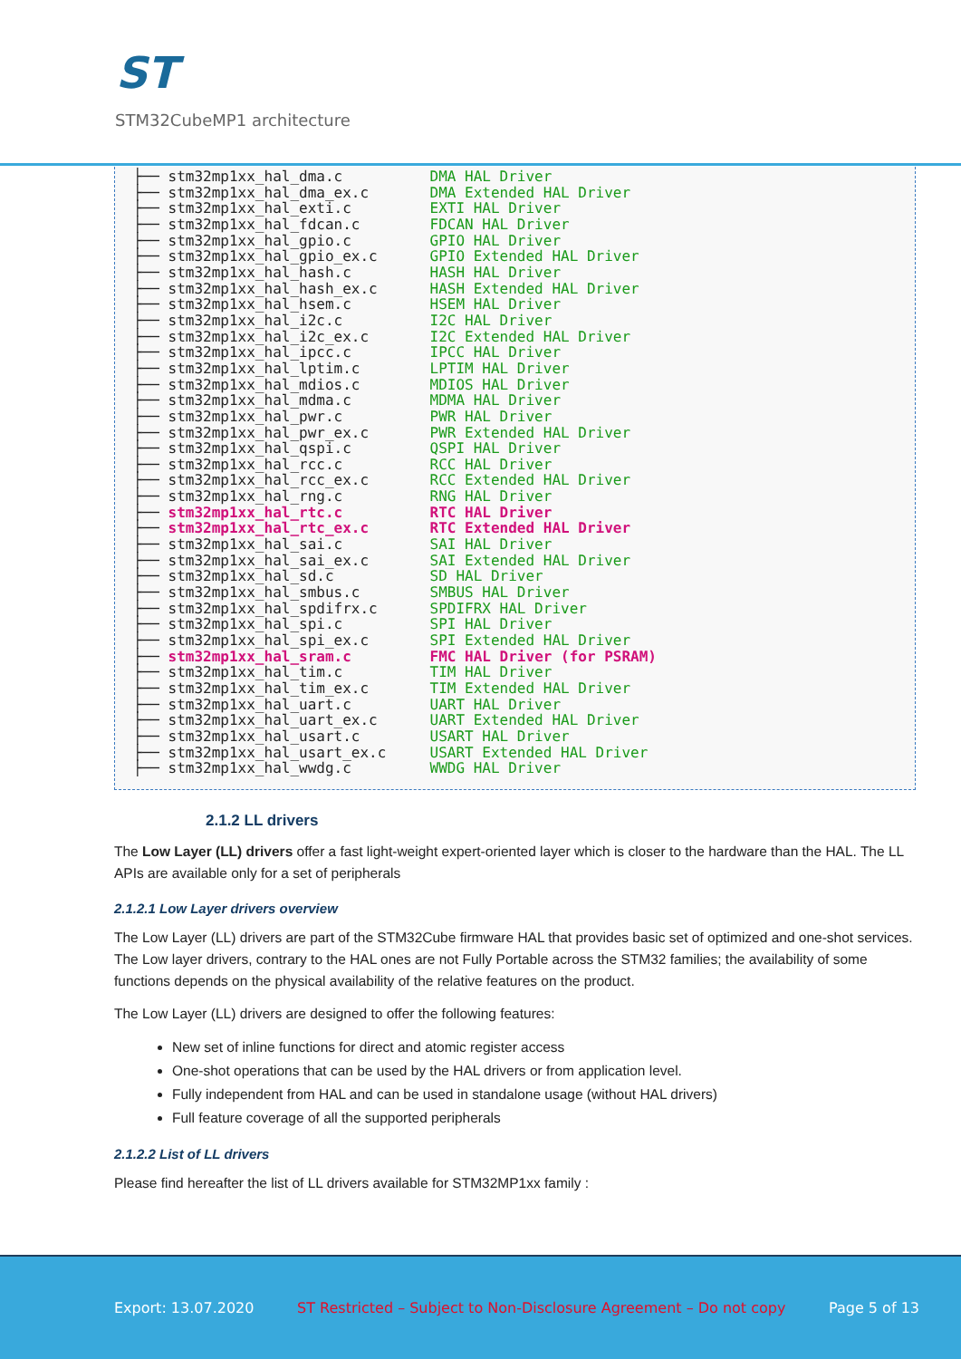ST
STM32CubeMP1 architecture
├── stm32mp1xx_hal_dma.c DMA HAL Driver ├── stm32mp1xx_hal_dma_ex.c DMA Extended HAL Driver ├── stm32mp1xx_hal_exti.c EXTI HAL Driver ├── stm32mp1xx_hal_fdcan.c FDCAN HAL Driver ├── stm32mp1xx_hal_gpio.c GPIO HAL Driver ├── stm32mp1xx_hal_gpio_ex.c GPIO Extended HAL Driver ├── stm32mp1xx_hal_hash.c HASH HAL Driver ├── stm32mp1xx_hal_hash_ex.c HASH Extended HAL Driver ├── stm32mp1xx_hal_hsem.c HSEM HAL Driver ├── stm32mp1xx_hal_i2c.c I2C HAL Driver ├── stm32mp1xx_hal_i2c_ex.c I2C Extended HAL Driver ├── stm32mp1xx_hal_ipcc.c IPCC HAL Driver ├── stm32mp1xx_hal_lptim.c LPTIM HAL Driver ├── stm32mp1xx_hal_mdios.c MDIOS HAL Driver ├── stm32mp1xx_hal_mdma.c MDMA HAL Driver ├── stm32mp1xx_hal_pwr.c PWR HAL Driver ├── stm32mp1xx_hal_pwr_ex.c PWR Extended HAL Driver ├── stm32mp1xx_hal_qspi.c QSPI HAL Driver ├── stm32mp1xx_hal_rcc.c RCC HAL Driver ├── stm32mp1xx_hal_rcc_ex.c RCC Extended HAL Driver ├── stm32mp1xx_hal_rng.c RNG HAL Driver ├── stm32mp1xx_hal_rtc.c RTC HAL Driver ├── stm32mp1xx_hal_rtc_ex.c RTC Extended HAL Driver ├── stm32mp1xx_hal_sai.c SAI HAL Driver ├── stm32mp1xx_hal_sai_ex.c SAI Extended HAL Driver ├── stm32mp1xx_hal_sd.c SD HAL Driver ├── stm32mp1xx_hal_smbus.c SMBUS HAL Driver ├── stm32mp1xx_hal_spdifrx.c SPDIFRX HAL Driver ├── stm32mp1xx_hal_spi.c SPI HAL Driver ├── stm32mp1xx_hal_spi_ex.c SPI Extended HAL Driver ├── stm32mp1xx_hal_sram.c FMC HAL Driver (for PSRAM) ├── stm32mp1xx_hal_tim.c TIM HAL Driver ├── stm32mp1xx_hal_tim_ex.c TIM Extended HAL Driver ├── stm32mp1xx_hal_uart.c UART HAL Driver ├── stm32mp1xx_hal_uart_ex.c UART Extended HAL Driver ├── stm32mp1xx_hal_usart.c USART HAL Driver ├── stm32mp1xx_hal_usart_ex.c USART Extended HAL Driver ├── stm32mp1xx_hal_wwdg.c WWDG HAL Driver
2.1.2 LL drivers
The Low Layer (LL) drivers offer a fast light-weight expert-oriented layer which is closer to the hardware than the HAL. The LL APIs are available only for a set of peripherals
2.1.2.1 Low Layer drivers overview
The Low Layer (LL) drivers are part of the STM32Cube firmware HAL that provides basic set of optimized and one-shot services. The Low layer drivers, contrary to the HAL ones are not Fully Portable across the STM32 families; the availability of some functions depends on the physical availability of the relative features on the product.
The Low Layer (LL) drivers are designed to offer the following features:
New set of inline functions for direct and atomic register access
One-shot operations that can be used by the HAL drivers or from application level.
Fully independent from HAL and can be used in standalone usage (without HAL drivers)
Full feature coverage of all the supported peripherals
2.1.2.2 List of LL drivers
Please find hereafter the list of LL drivers available for STM32MP1xx family :
Export: 13.07.2020 ST Restricted – Subject to Non-Disclosure Agreement – Do not copy Page 5 of 13